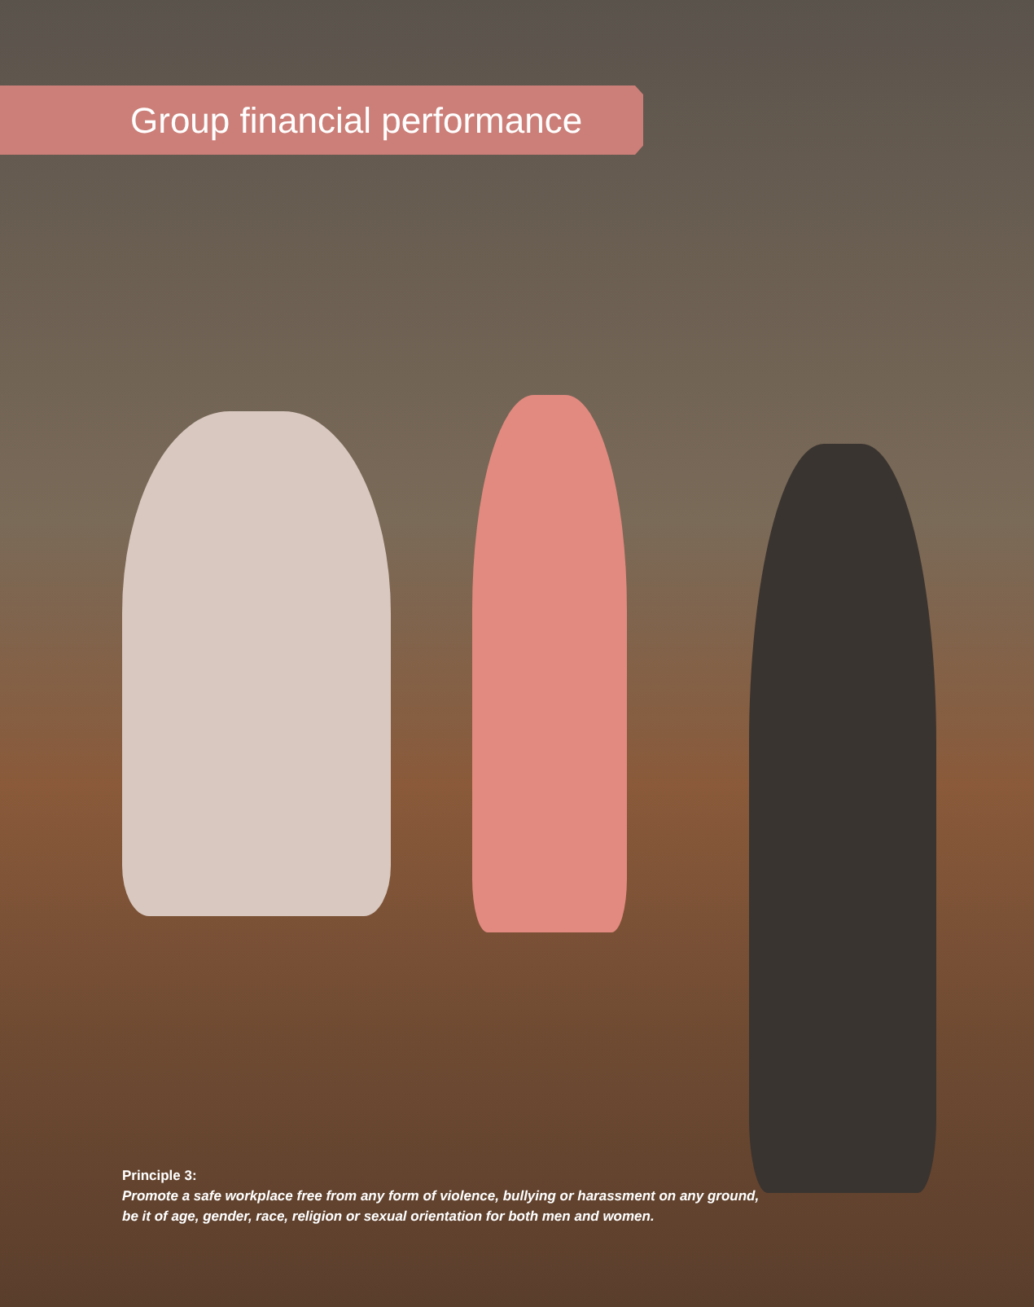Group financial performance
Principle 3:
Promote a safe workplace free from any form of violence, bullying or harassment on any ground,
be it of age, gender, race, religion or sexual orientation for both men and women.